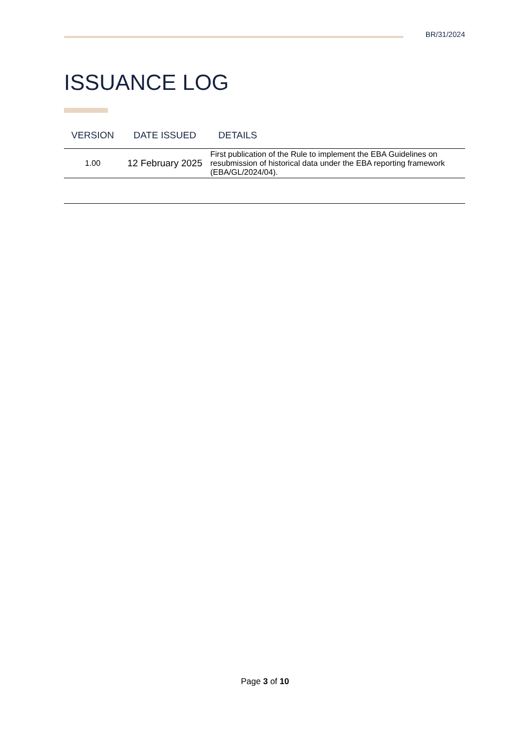BR/31/2024
ISSUANCE LOG
| VERSION | DATE ISSUED | DETAILS |
| --- | --- | --- |
| 1.00 | 12 February 2025 | First publication of the Rule to implement the EBA Guidelines on resubmission of historical data under the EBA reporting framework (EBA/GL/2024/04). |
Page 3 of 10